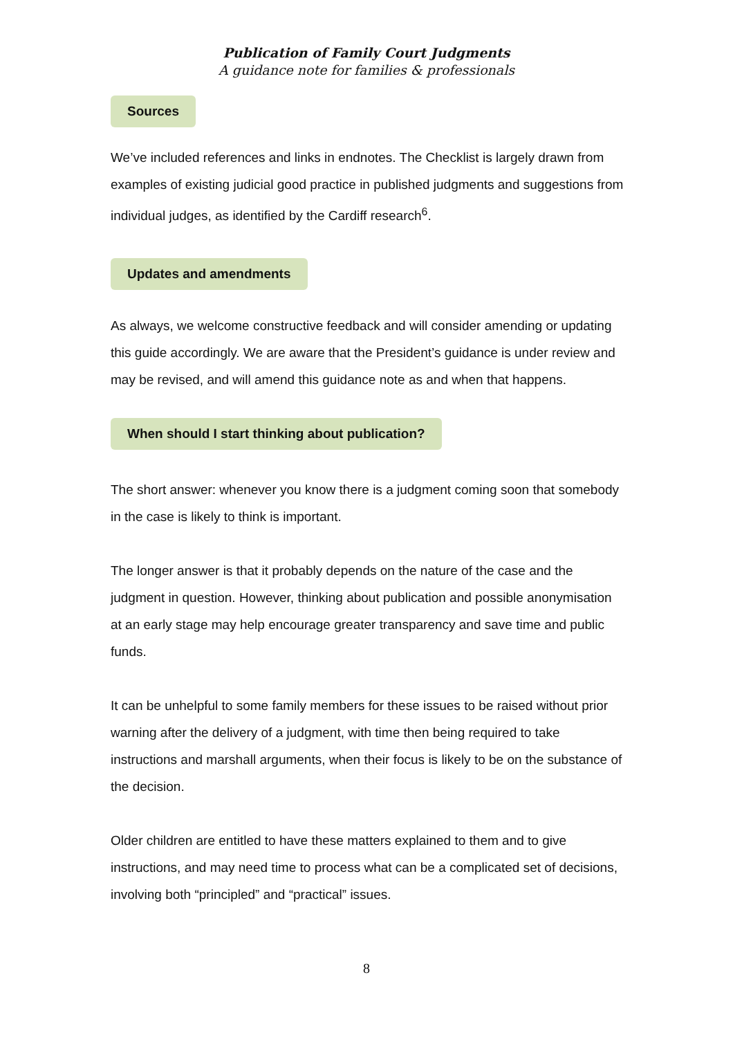Publication of Family Court Judgments
A guidance note for families & professionals
Sources
We’ve included references and links in endnotes. The Checklist is largely drawn from examples of existing judicial good practice in published judgments and suggestions from individual judges, as identified by the Cardiff research<sup>6</sup>.
Updates and amendments
As always, we welcome constructive feedback and will consider amending or updating this guide accordingly. We are aware that the President’s guidance is under review and may be revised, and will amend this guidance note as and when that happens.
When should I start thinking about publication?
The short answer: whenever you know there is a judgment coming soon that somebody in the case is likely to think is important.
The longer answer is that it probably depends on the nature of the case and the judgment in question. However, thinking about publication and possible anonymisation at an early stage may help encourage greater transparency and save time and public funds.
It can be unhelpful to some family members for these issues to be raised without prior warning after the delivery of a judgment, with time then being required to take instructions and marshall arguments, when their focus is likely to be on the substance of the decision.
Older children are entitled to have these matters explained to them and to give instructions, and may need time to process what can be a complicated set of decisions, involving both “principled” and “practical” issues.
8